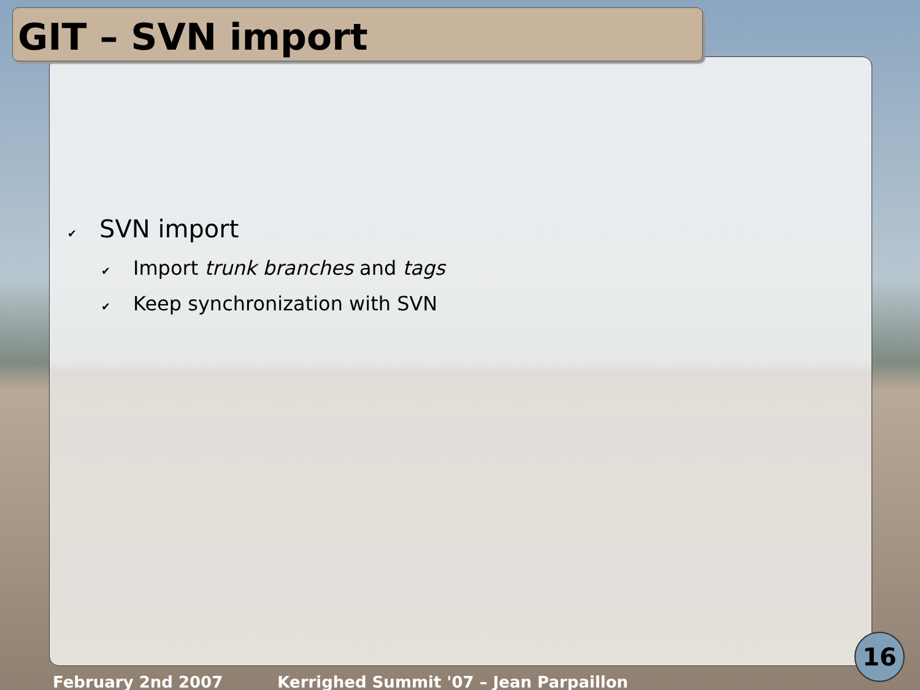GIT – SVN import
✔ SVN import
✔ Import trunk branches and tags
✔ Keep synchronization with SVN
February 2nd 2007 Kerrighed Summit '07 – Jean Parpaillon
16